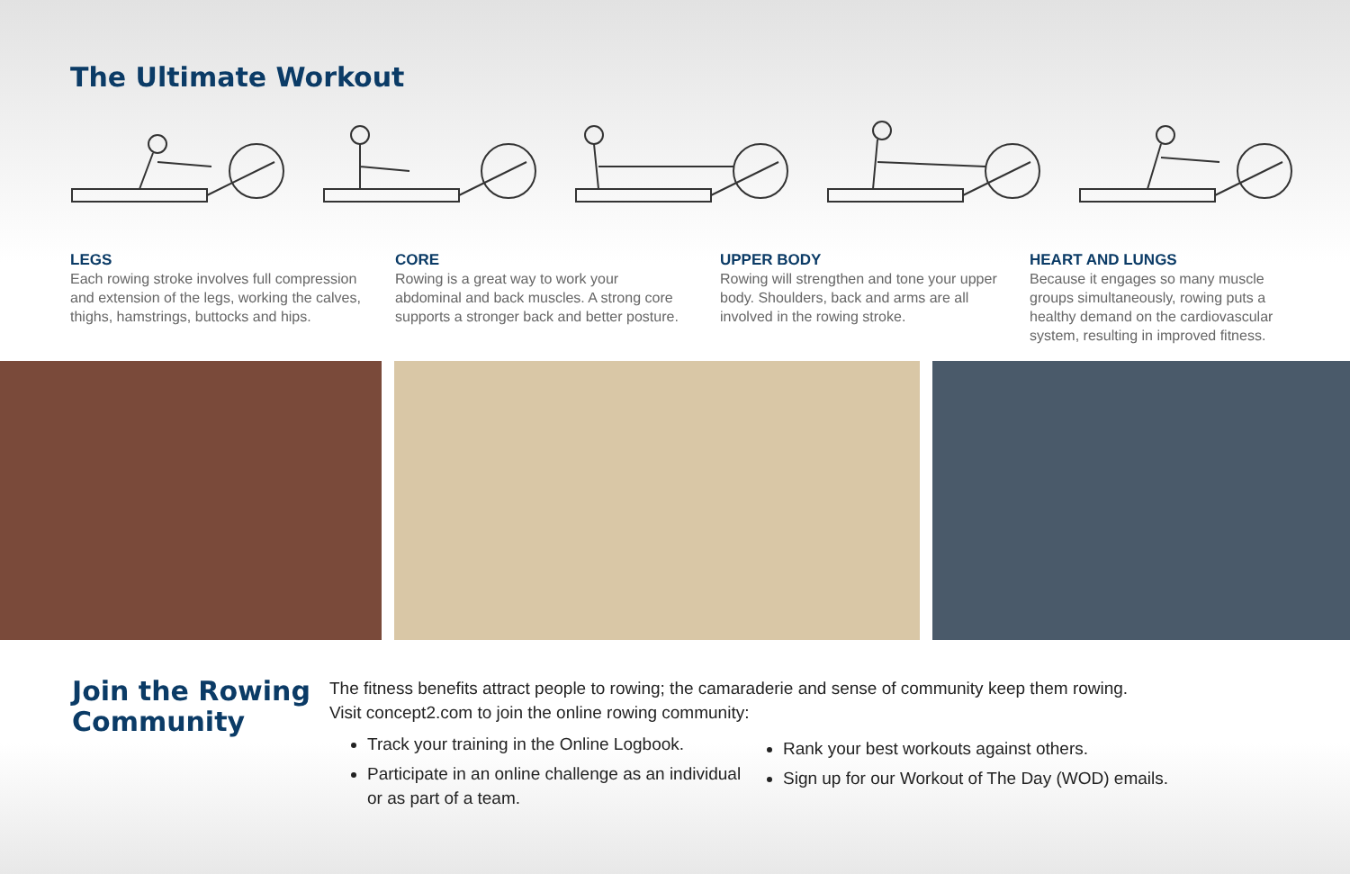The Ultimate Workout
LEGS
Each rowing stroke involves full compression and extension of the legs, working the calves, thighs, hamstrings, buttocks and hips.
CORE
Rowing is a great way to work your abdominal and back muscles. A strong core supports a stronger back and better posture.
UPPER BODY
Rowing will strengthen and tone your upper body. Shoulders, back and arms are all involved in the rowing stroke.
HEART AND LUNGS
Because it engages so many muscle groups simultaneously, rowing puts a healthy demand on the cardiovascular system, resulting in improved fitness.
Join the Rowing Community
The fitness benefits attract people to rowing; the camaraderie and sense of community keep them rowing.
Visit concept2.com to join the online rowing community:
Track your training in the Online Logbook.
Participate in an online challenge as an individual or as part of a team.
Rank your best workouts against others.
Sign up for our Workout of The Day (WOD) emails.